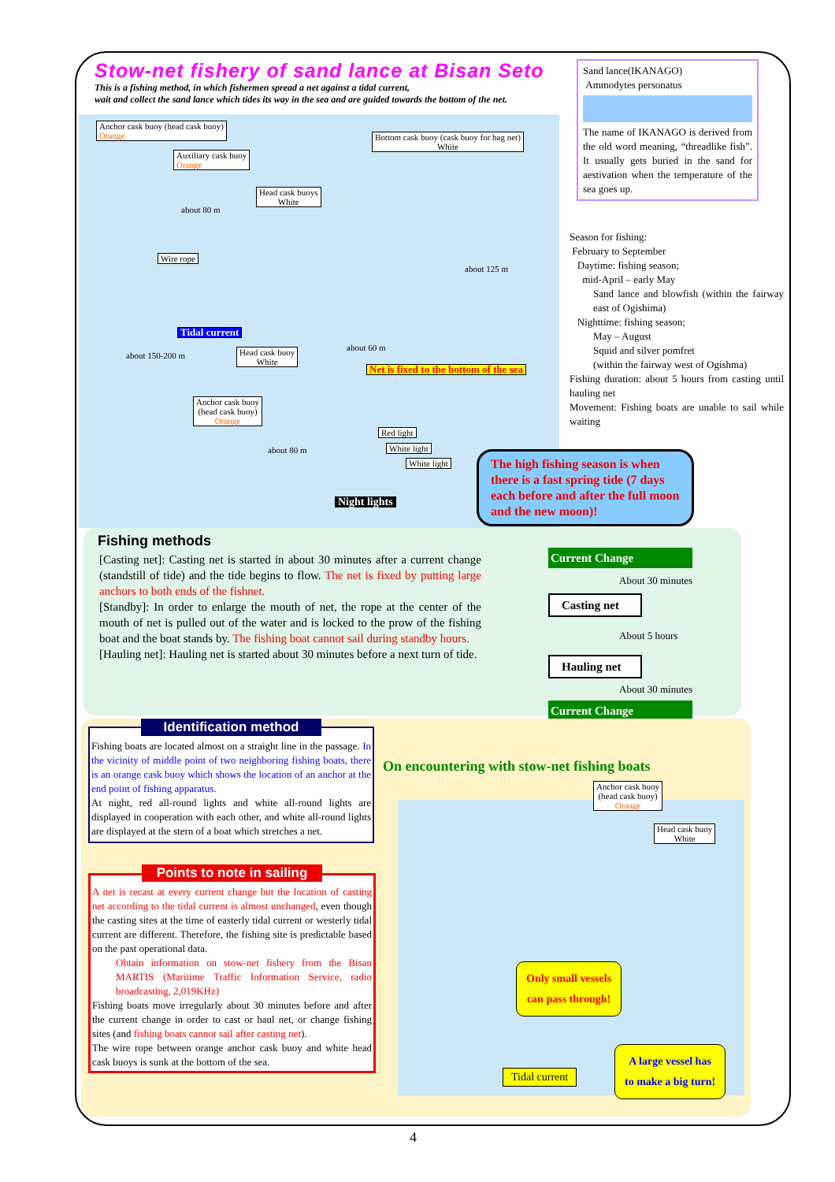Stow-net fishery of sand lance at Bisan Seto
This is a fishing method, in which fishermen spread a net against a tidal current,
wait and collect the sand lance which tides its way in the sea and are guided towards the bottom of the net.
Sand lance(IKANAGO)
Ammodytes personatus
The name of IKANAGO is derived from the old word meaning, “threadlike fish”. It usually gets buried in the sand for aestivation when the temperature of the sea goes up.
Anchor cask buoy (head cask buoy)
Orange
Auxiliary cask buoy
Orange
Bottom cask buoy (cask buoy for bag net)
White
Head cask buoys
White
Wire rope
Tidal current
Head cask buoy
White
Net is fixed to the bottom of the sea
Anchor cask buoy
(head cask buoy)
Orange
Red light
White light
White light
Night lights
about 80 m
about 125 m
about 60 m
about 150-200 m
about 80 m
Season for fishing:
February to September
Daytime: fishing season;
mid-April – early May
Sand lance and blowfish (within the fairway east of Ogishima)
Nighttime: fishing season;
May – August
Squid and silver pomfret
(within the fairway west of Ogishma)
Fishing duration: about 5 hours from casting until hauling net
Movement: Fishing boats are unable to sail while waiting
The high fishing season is when there is a fast spring tide (7 days each before and after the full moon and the new moon)!
Fishing methods
[Casting net]: Casting net is started in about 30 minutes after a current change (standstill of tide) and the tide begins to flow. The net is fixed by putting large anchors to both ends of the fishnet.
[Standby]: In order to enlarge the mouth of net, the rope at the center of the mouth of net is pulled out of the water and is locked to the prow of the fishing boat and the boat stands by. The fishing boat cannot sail during standby hours.
[Hauling net]: Hauling net is started about 30 minutes before a next turn of tide.
Current Change
About 30 minutes
Casting net
About 5 hours
Hauling net
About 30 minutes
Current Change
Identification method
Fishing boats are located almost on a straight line in the passage. In the vicinity of middle point of two neighboring fishing boats, there is an orange cask buoy which shows the location of an anchor at the end point of fishing apparatus.
At night, red all-round lights and white all-round lights are displayed in cooperation with each other, and white all-round lights are displayed at the stern of a boat which stretches a net.
Points to note in sailing
A net is recast at every current change but the location of casting net according to the tidal current is almost unchanged, even though the casting sites at the time of easterly tidal current or westerly tidal current are different. Therefore, the fishing site is predictable based on the past operational data.
Obtain information on stow-net fishery from the Bisan MARTIS (Maritime Traffic Information Service, radio broadcasting, 2,019KHz)
Fishing boats move irregularly about 30 minutes before and after the current change in order to cast or haul net, or change fishing sites (and fishing boats cannot sail after casting net).
The wire rope between orange anchor cask buoy and white head cask buoys is sunk at the bottom of the sea.
On encountering with stow-net fishing boats
Anchor cask buoy
(head cask buoy)
Orange
Head cask buoy
White
Only small vessels
can pass through!
Tidal current
A large vessel has
to make a big turn!
4